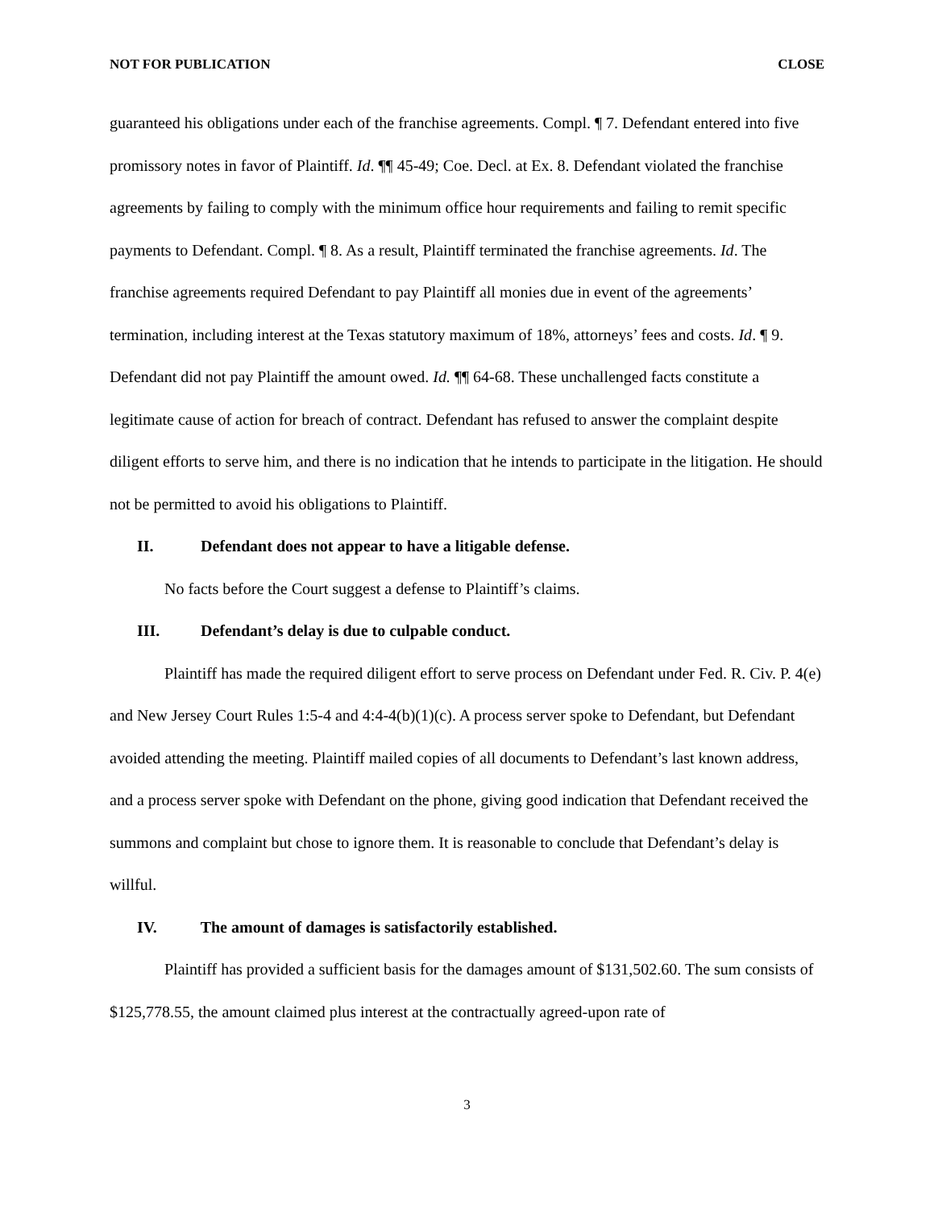NOT FOR PUBLICATION CLOSE
guaranteed his obligations under each of the franchise agreements. Compl. ¶ 7. Defendant entered into five promissory notes in favor of Plaintiff. Id. ¶¶ 45-49; Coe. Decl. at Ex. 8. Defendant violated the franchise agreements by failing to comply with the minimum office hour requirements and failing to remit specific payments to Defendant. Compl. ¶ 8. As a result, Plaintiff terminated the franchise agreements. Id. The franchise agreements required Defendant to pay Plaintiff all monies due in event of the agreements’ termination, including interest at the Texas statutory maximum of 18%, attorneys’ fees and costs. Id. ¶ 9. Defendant did not pay Plaintiff the amount owed. Id. ¶¶ 64-68. These unchallenged facts constitute a legitimate cause of action for breach of contract. Defendant has refused to answer the complaint despite diligent efforts to serve him, and there is no indication that he intends to participate in the litigation. He should not be permitted to avoid his obligations to Plaintiff.
II. Defendant does not appear to have a litigable defense.
No facts before the Court suggest a defense to Plaintiff’s claims.
III. Defendant’s delay is due to culpable conduct.
Plaintiff has made the required diligent effort to serve process on Defendant under Fed. R. Civ. P. 4(e) and New Jersey Court Rules 1:5-4 and 4:4-4(b)(1)(c). A process server spoke to Defendant, but Defendant avoided attending the meeting. Plaintiff mailed copies of all documents to Defendant’s last known address, and a process server spoke with Defendant on the phone, giving good indication that Defendant received the summons and complaint but chose to ignore them. It is reasonable to conclude that Defendant’s delay is willful.
IV. The amount of damages is satisfactorily established.
Plaintiff has provided a sufficient basis for the damages amount of $131,502.60. The sum consists of $125,778.55, the amount claimed plus interest at the contractually agreed-upon rate of
3